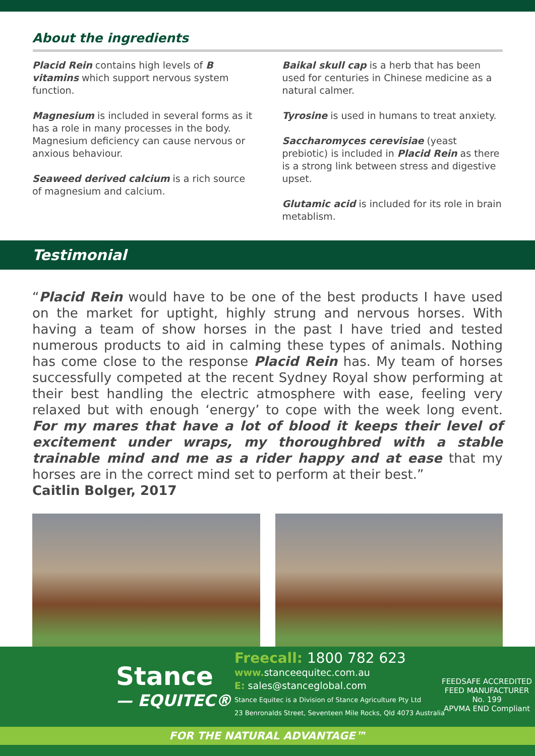About the ingredients
Placid Rein contains high levels of B vitamins which support nervous system function.
Magnesium is included in several forms as it has a role in many processes in the body. Magnesium deficiency can cause nervous or anxious behaviour.
Seaweed derived calcium is a rich source of magnesium and calcium.
Baikal skull cap is a herb that has been used for centuries in Chinese medicine as a natural calmer.
Tyrosine is used in humans to treat anxiety.
Saccharomyces cerevisiae (yeast prebiotic) is included in Placid Rein as there is a strong link between stress and digestive upset.
Glutamic acid is included for its role in brain metablism.
Testimonial
“Placid Rein would have to be one of the best products I have used on the market for uptight, highly strung and nervous horses. With having a team of show horses in the past I have tried and tested numerous products to aid in calming these types of animals. Nothing has come close to the response Placid Rein has. My team of horses successfully competed at the recent Sydney Royal show performing at their best handling the electric atmosphere with ease, feeling very relaxed but with enough ‘energy’ to cope with the week long event. For my mares that have a lot of blood it keeps their level of excitement under wraps, my thoroughbred with a stable trainable mind and me as a rider happy and at ease that my horses are in the correct mind set to perform at their best.”
Caitlin Bolger, 2017
Stance
— EQUITEC®
Freecall: 1800 782 623
www. stanceequitec.com.au
E: sales@stanceglobal.com
Stance Equitec is a Division of Stance Agriculture Pty Ltd
23 Benronalds Street, Seventeen Mile Rocks, Qld 4073 Australia
FEEDSAFE ACCREDITED
FEED MANUFACTURER
No. 199
APVMA END Compliant
FOR THE NATURAL ADVANTAGE™